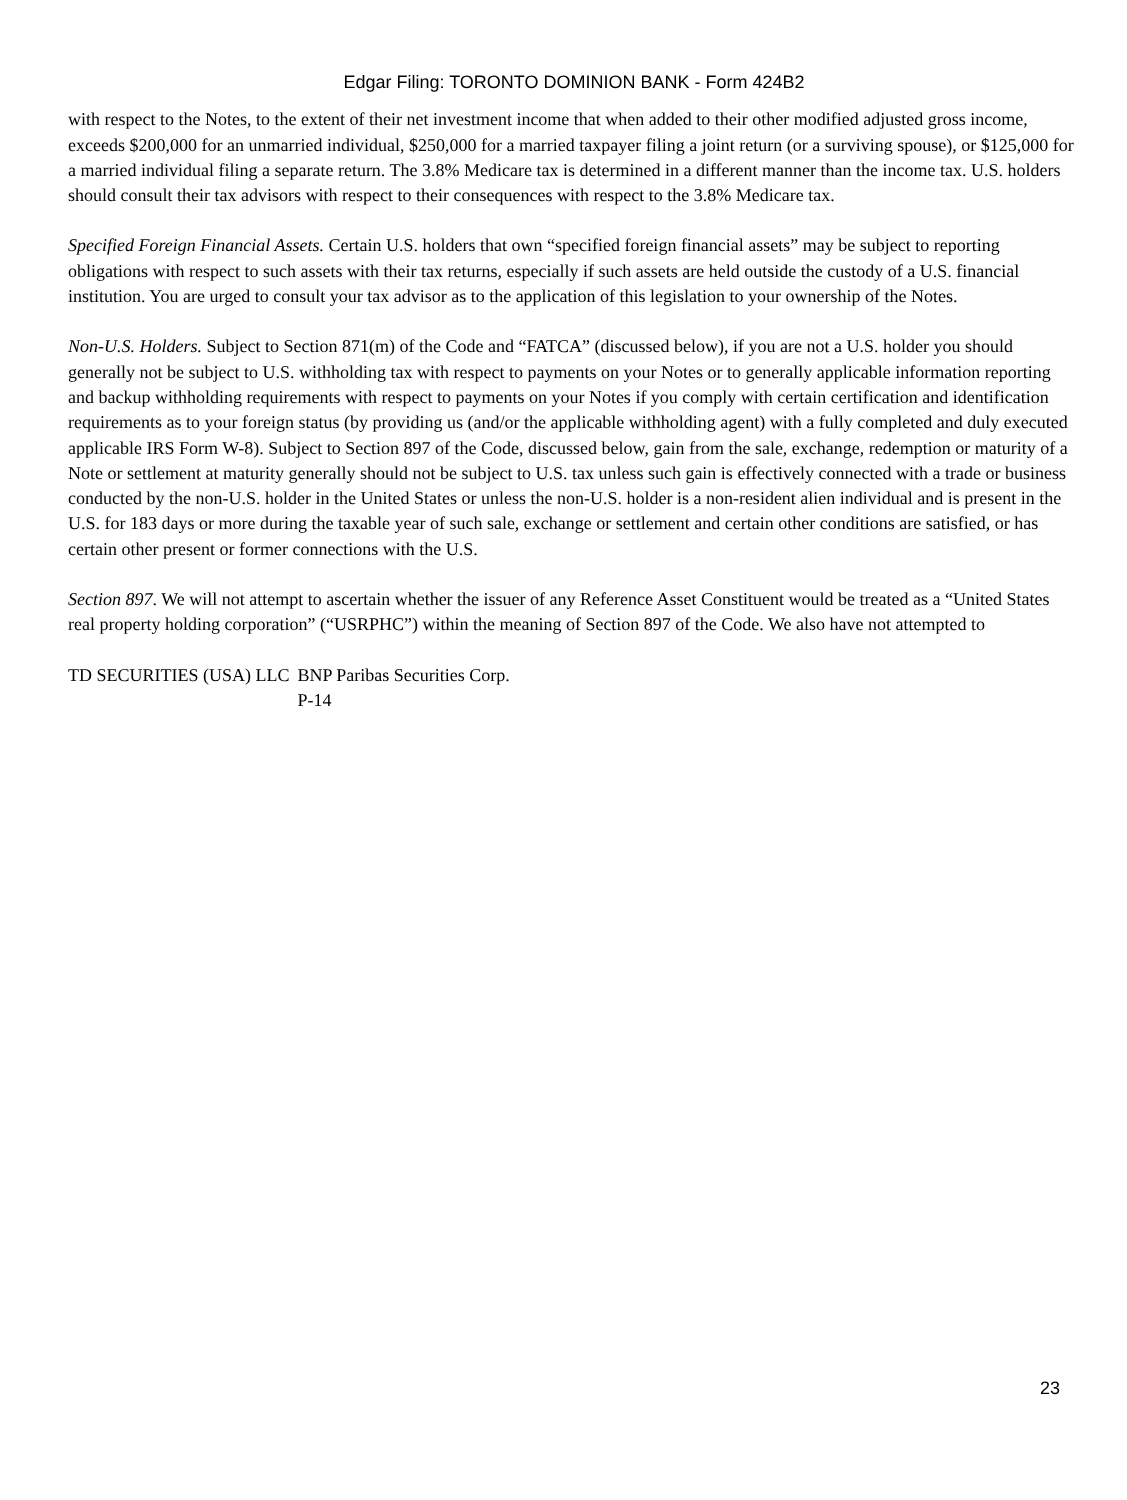Edgar Filing: TORONTO DOMINION BANK - Form 424B2
with respect to the Notes, to the extent of their net investment income that when added to their other modified adjusted gross income, exceeds $200,000 for an unmarried individual, $250,000 for a married taxpayer filing a joint return (or a surviving spouse), or $125,000 for a married individual filing a separate return. The 3.8% Medicare tax is determined in a different manner than the income tax. U.S. holders should consult their tax advisors with respect to their consequences with respect to the 3.8% Medicare tax.
Specified Foreign Financial Assets. Certain U.S. holders that own “specified foreign financial assets” may be subject to reporting obligations with respect to such assets with their tax returns, especially if such assets are held outside the custody of a U.S. financial institution. You are urged to consult your tax advisor as to the application of this legislation to your ownership of the Notes.
Non-U.S. Holders. Subject to Section 871(m) of the Code and “FATCA” (discussed below), if you are not a U.S. holder you should generally not be subject to U.S. withholding tax with respect to payments on your Notes or to generally applicable information reporting and backup withholding requirements with respect to payments on your Notes if you comply with certain certification and identification requirements as to your foreign status (by providing us (and/or the applicable withholding agent) with a fully completed and duly executed applicable IRS Form W-8). Subject to Section 897 of the Code, discussed below, gain from the sale, exchange, redemption or maturity of a Note or settlement at maturity generally should not be subject to U.S. tax unless such gain is effectively connected with a trade or business conducted by the non-U.S. holder in the United States or unless the non-U.S. holder is a non-resident alien individual and is present in the U.S. for 183 days or more during the taxable year of such sale, exchange or settlement and certain other conditions are satisfied, or has certain other present or former connections with the U.S.
Section 897. We will not attempt to ascertain whether the issuer of any Reference Asset Constituent would be treated as a “United States real property holding corporation” (“USRPHC”) within the meaning of Section 897 of the Code. We also have not attempted to
TD SECURITIES (USA) LLC BNP Paribas Securities Corp.
P-14
23